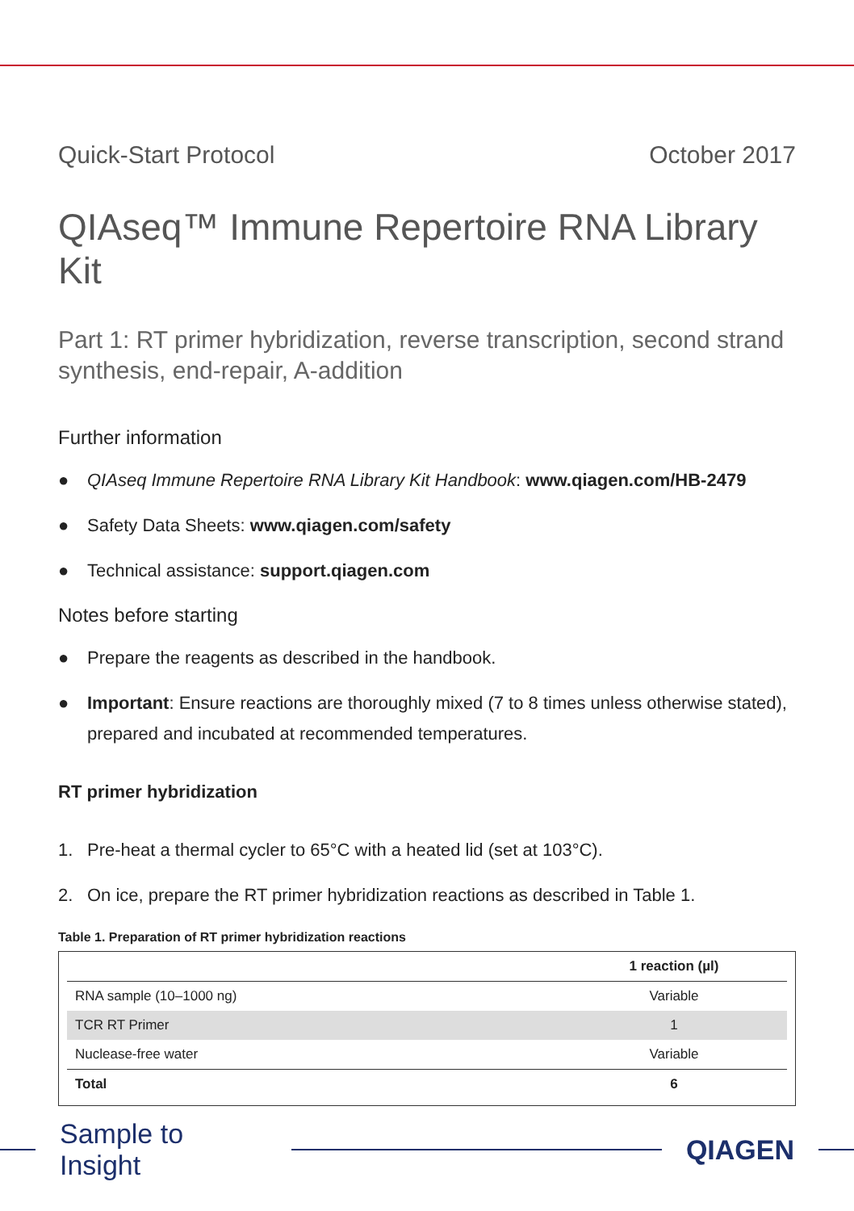Quick-Start Protocol October 2017
QIAseq™ Immune Repertoire RNA Library Kit
Part 1: RT primer hybridization, reverse transcription, second strand synthesis, end-repair, A-addition
Further information
● QIAseq Immune Repertoire RNA Library Kit Handbook: www.qiagen.com/HB-2479
● Safety Data Sheets: www.qiagen.com/safety
● Technical assistance: support.qiagen.com
Notes before starting
● Prepare the reagents as described in the handbook.
● Important: Ensure reactions are thoroughly mixed (7 to 8 times unless otherwise stated), prepared and incubated at recommended temperatures.
RT primer hybridization
1. Pre-heat a thermal cycler to 65°C with a heated lid (set at 103°C).
2. On ice, prepare the RT primer hybridization reactions as described in Table 1.
Table 1. Preparation of RT primer hybridization reactions
| | 1 reaction (µl) |
| --- | --- |
| RNA sample (10–1000 ng) | Variable |
| TCR RT Primer | 1 |
| Nuclease-free water | Variable |
| Total | 6 |
Sample to Insight QIAGEN